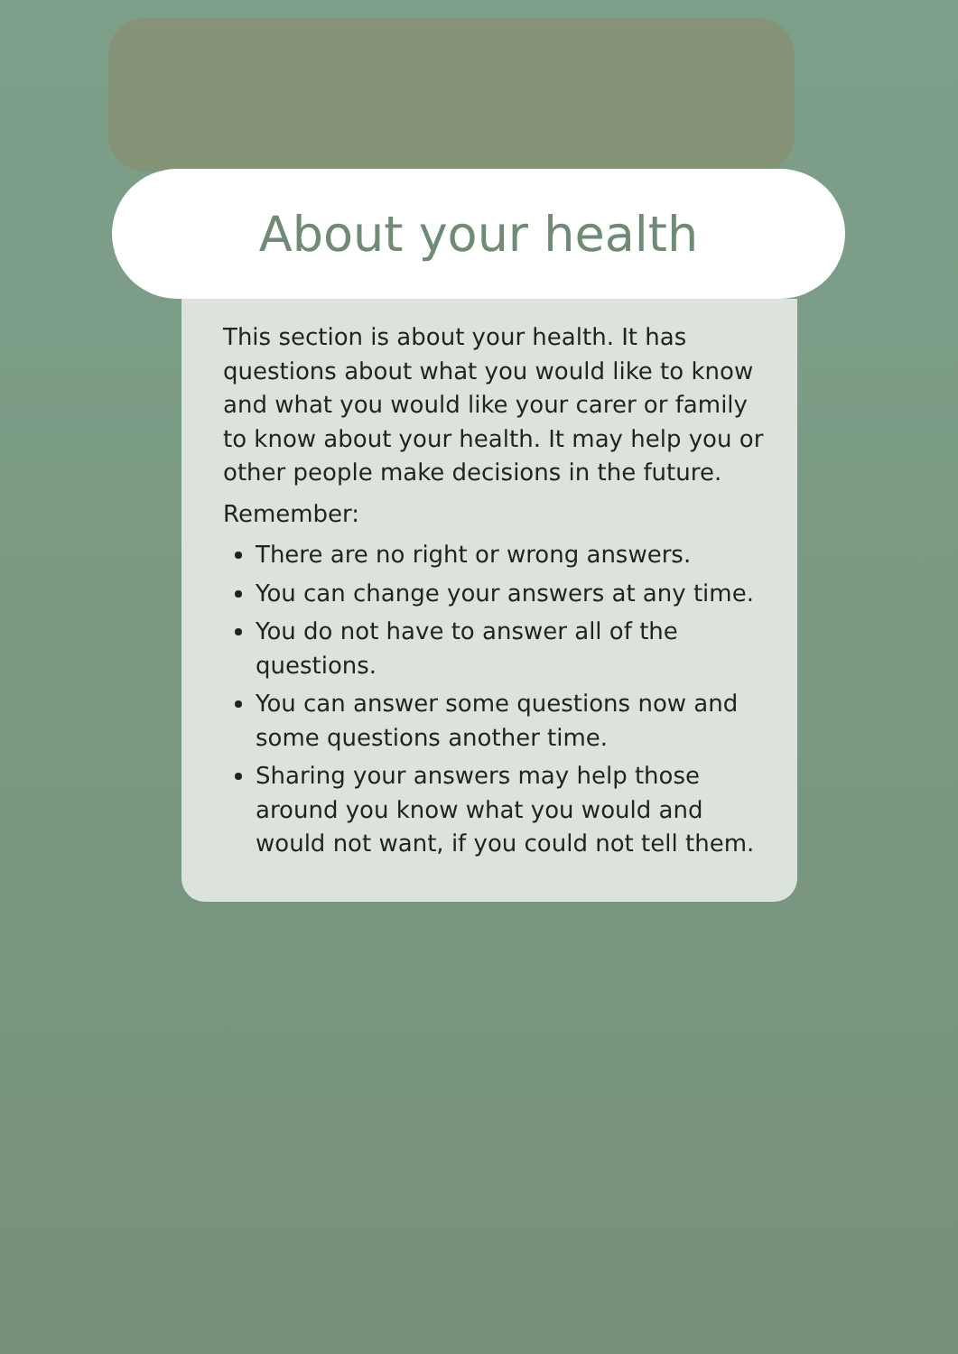About your health
This section is about your health. It has questions about what you would like to know and what you would like your carer or family to know about your health. It may help you or other people make decisions in the future.
Remember:
There are no right or wrong answers.
You can change your answers at any time.
You do not have to answer all of the questions.
You can answer some questions now and some questions another time.
Sharing your answers may help those around you know what you would and would not want, if you could not tell them.